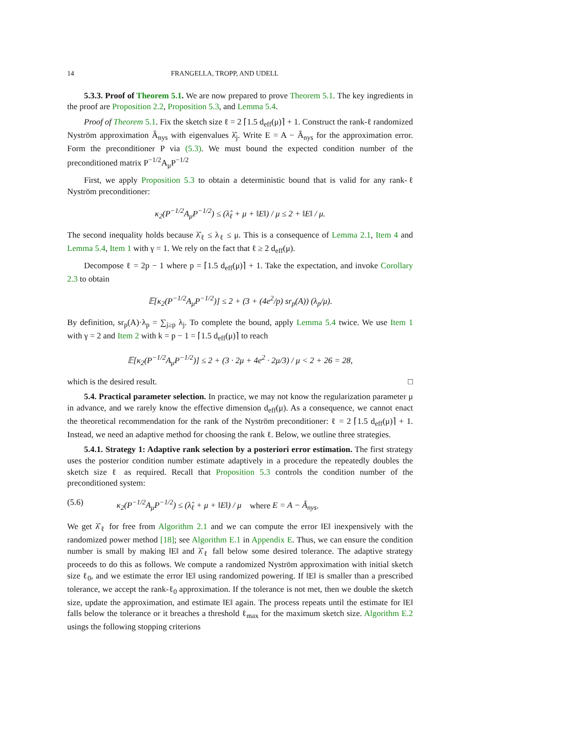14 FRANGELLA, TROPP, AND UDELL
5.3.3. Proof of Theorem 5.1. We are now prepared to prove Theorem 5.1. The key ingredients in the proof are Proposition 2.2, Proposition 5.3, and Lemma 5.4.
Proof of Theorem 5.1. Fix the sketch size ℓ = 2 ⌈1.5 d<sub>eff</sub>(μ)⌉ + 1. Construct the rank-ℓ randomized Nyström approximation Â<sub>nys</sub> with eigenvalues λ̂<sub>j</sub>. Write E = A − Â<sub>nys</sub> for the approximation error. Form the preconditioner P via (5.3). We must bound the expected condition number of the preconditioned matrix P<sup>−1/2</sup>A<sub>μ</sub>P<sup>−1/2</sup>
First, we apply Proposition 5.3 to obtain a deterministic bound that is valid for any rank-ℓ Nyström preconditioner:
κ<sub>2</sub>(P<sup>−1/2</sup>A<sub>μ</sub>P<sup>−1/2</sup>) ≤ (λ̂<sub>ℓ</sub> + μ + ‖E‖) / μ ≤ 2 + ‖E‖ / μ.
The second inequality holds because λ̂<sub>ℓ</sub> ≤ λ<sub>ℓ</sub> ≤ μ. This is a consequence of Lemma 2.1, Item 4 and Lemma 5.4, Item 1 with γ = 1. We rely on the fact that ℓ ≥ 2 d<sub>eff</sub>(μ).
Decompose ℓ = 2p − 1 where p = ⌈1.5 d<sub>eff</sub>(μ)⌉ + 1. Take the expectation, and invoke Corollary 2.3 to obtain
𝔼[κ<sub>2</sub>(P<sup>−1/2</sup>A<sub>μ</sub>P<sup>−1/2</sup>)] ≤ 2 + (3 + (4e<sup>2</sup>/p) sr<sub>p</sub>(A)) (λ<sub>p</sub>/μ).
By definition, sr<sub>p</sub>(A)·λ<sub>p</sub> = ∑<sub>j≥p</sub> λ<sub>j</sub>. To complete the bound, apply Lemma 5.4 twice. We use Item 1 with γ = 2 and Item 2 with k = p − 1 = ⌈1.5 d<sub>eff</sub>(μ)⌉ to reach
𝔼[κ<sub>2</sub>(P<sup>−1/2</sup>A<sub>μ</sub>P<sup>−1/2</sup>)] ≤ 2 + (3 · 2μ + 4e<sup>2</sup> · 2μ/3) / μ < 2 + 26 = 28,
which is the desired result. □
5.4. Practical parameter selection. In practice, we may not know the regularization parameter μ in advance, and we rarely know the effective dimension d<sub>eff</sub>(μ). As a consequence, we cannot enact the theoretical recommendation for the rank of the Nyström preconditioner: ℓ = 2 ⌈1.5 d<sub>eff</sub>(μ)⌉ + 1. Instead, we need an adaptive method for choosing the rank ℓ. Below, we outline three strategies.
5.4.1. Strategy 1: Adaptive rank selection by a posteriori error estimation. The first strategy uses the posterior condition number estimate adaptively in a procedure the repeatedly doubles the sketch size ℓ as required. Recall that Proposition 5.3 controls the condition number of the preconditioned system:
(5.6) κ<sub>2</sub>(P<sup>−1/2</sup>A<sub>μ</sub>P<sup>−1/2</sup>) ≤ (λ̂<sub>ℓ</sub> + μ + ‖E‖) / μ where E = A − Â<sub>nys</sub>.
We get λ̂<sub>ℓ</sub> for free from Algorithm 2.1 and we can compute the error ‖E‖ inexpensively with the randomized power method [18]; see Algorithm E.1 in Appendix E. Thus, we can ensure the condition number is small by making ‖E‖ and λ̂<sub>ℓ</sub> fall below some desired tolerance. The adaptive strategy proceeds to do this as follows. We compute a randomized Nyström approximation with initial sketch size ℓ<sub>0</sub>, and we estimate the error ‖E‖ using randomized powering. If ‖E‖ is smaller than a prescribed tolerance, we accept the rank-ℓ<sub>0</sub> approximation. If the tolerance is not met, then we double the sketch size, update the approximation, and estimate ‖E‖ again. The process repeats until the estimate for ‖E‖ falls below the tolerance or it breaches a threshold ℓ<sub>max</sub> for the maximum sketch size. Algorithm E.2 usings the following stopping criterions